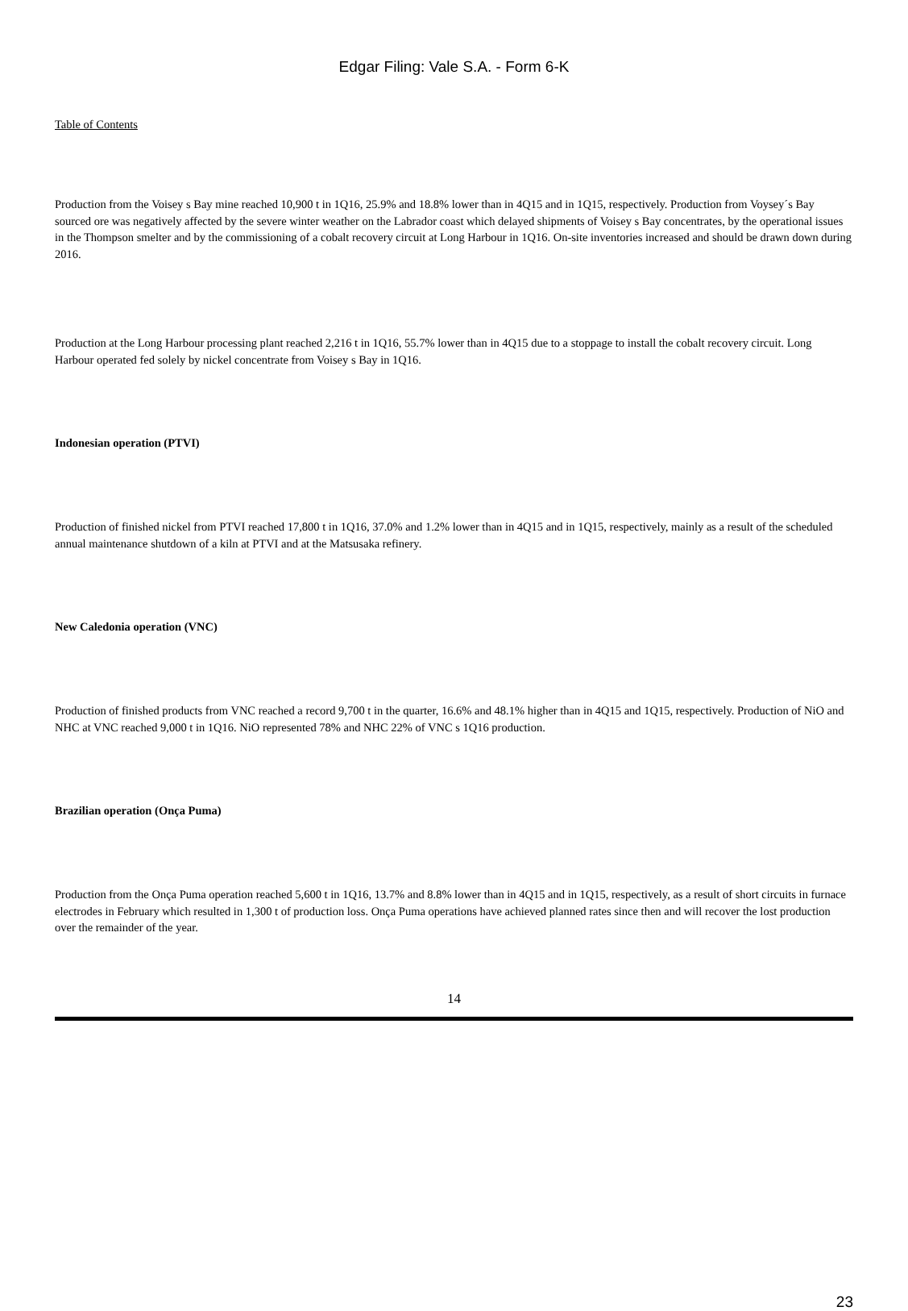Edgar Filing: Vale S.A. - Form 6-K
Table of Contents
Production from the Voisey s Bay mine reached 10,900 t in 1Q16, 25.9% and 18.8% lower than in 4Q15 and in 1Q15, respectively. Production from Voysey´s Bay sourced ore was negatively affected by the severe winter weather on the Labrador coast which delayed shipments of Voisey s Bay concentrates, by the operational issues in the Thompson smelter and by the commissioning of a cobalt recovery circuit at Long Harbour in 1Q16. On-site inventories increased and should be drawn down during 2016.
Production at the Long Harbour processing plant reached 2,216 t in 1Q16, 55.7% lower than in 4Q15 due to a stoppage to install the cobalt recovery circuit. Long Harbour operated fed solely by nickel concentrate from Voisey s Bay in 1Q16.
Indonesian operation (PTVI)
Production of finished nickel from PTVI reached 17,800 t in 1Q16, 37.0% and 1.2% lower than in 4Q15 and in 1Q15, respectively, mainly as a result of the scheduled annual maintenance shutdown of a kiln at PTVI and at the Matsusaka refinery.
New Caledonia operation (VNC)
Production of finished products from VNC reached a record 9,700 t in the quarter, 16.6% and 48.1% higher than in 4Q15 and 1Q15, respectively. Production of NiO and NHC at VNC reached 9,000 t in 1Q16. NiO represented 78% and NHC 22% of VNC s 1Q16 production.
Brazilian operation (Onça Puma)
Production from the Onça Puma operation reached 5,600 t in 1Q16, 13.7% and 8.8% lower than in 4Q15 and in 1Q15, respectively, as a result of short circuits in furnace electrodes in February which resulted in 1,300 t of production loss. Onça Puma operations have achieved planned rates since then and will recover the lost production over the remainder of the year.
14
23